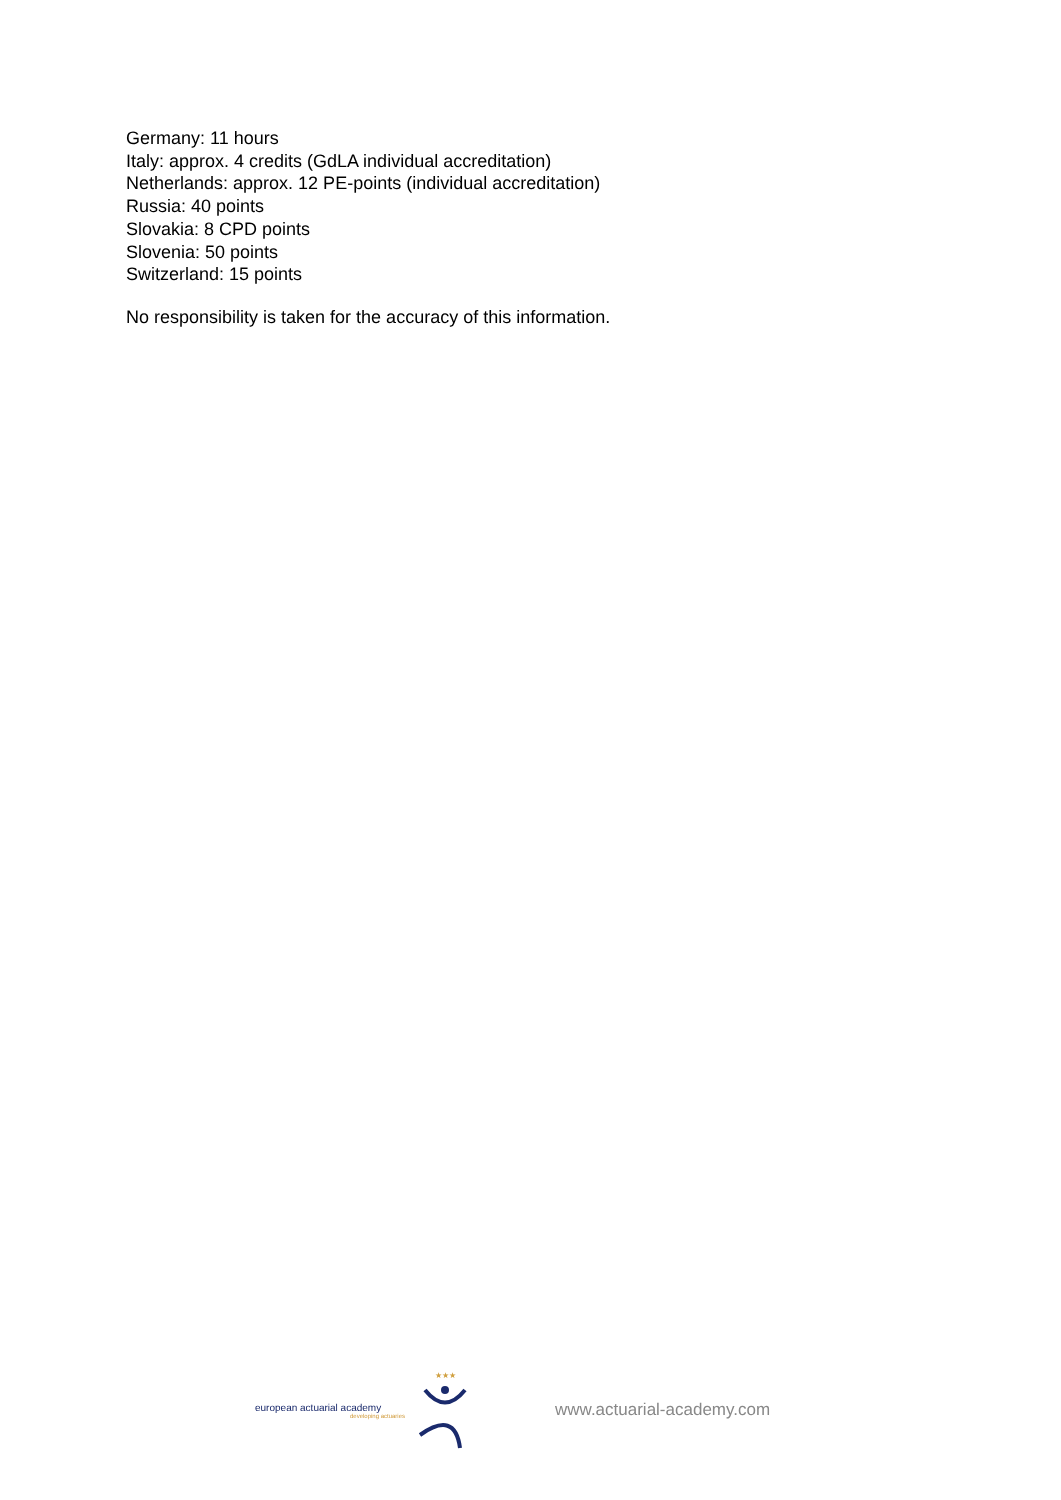Germany: 11 hours
Italy: approx. 4 credits (GdLA individual accreditation)
Netherlands: approx. 12 PE-points (individual accreditation)
Russia: 40 points
Slovakia: 8 CPD points
Slovenia: 50 points
Switzerland: 15 points
No responsibility is taken for the accuracy of this information.
european actuarial academy
developing actuaries
★★★
www.actuarial-academy.com